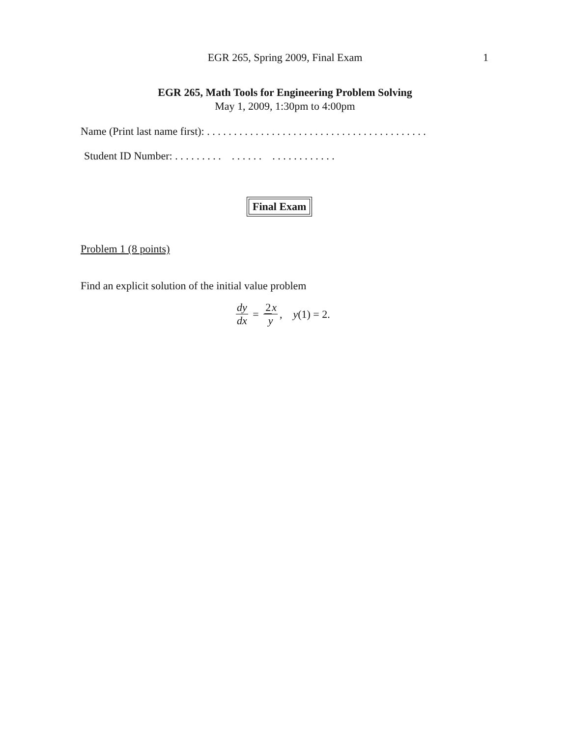EGR 265, Spring 2009, Final Exam
1
EGR 265, Math Tools for Engineering Problem Solving
May 1, 2009, 1:30pm to 4:00pm
Name (Print last name first): . . . . . . . . . . . . . . . . . . . . . . . . . . . . . . . . . . . . . . . . .
Student ID Number: . . . . . . . . . . . . . . . . . . . . . . . . . . .
Final Exam
Problem 1 (8 points)
Find an explicit solution of the initial value problem
dy dx = 2x y, y (1) = 2.